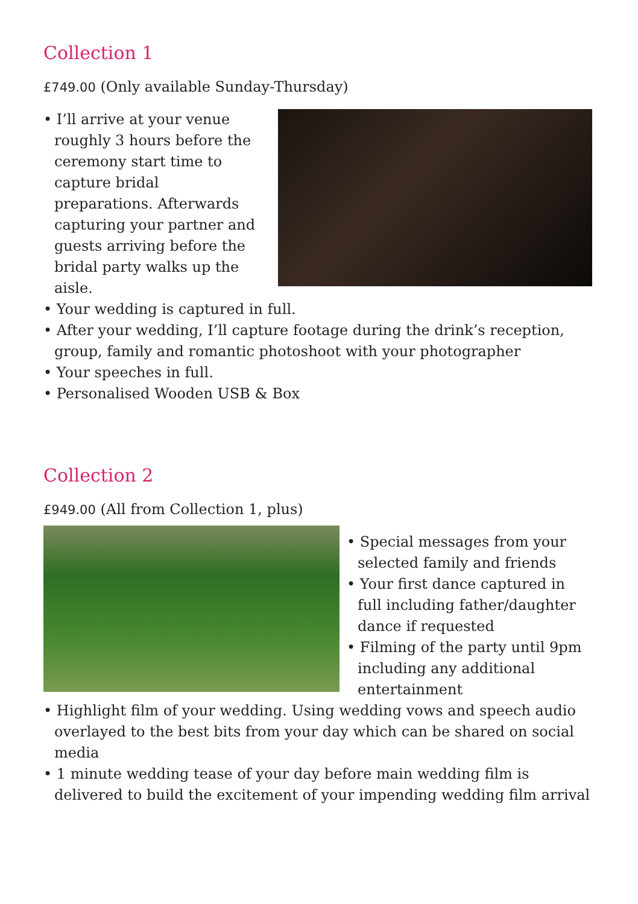Collection 1
£749.00 (Only available Sunday-Thursday)
• I’ll arrive at your venue roughly 3 hours before the ceremony start time to capture bridal preparations. Afterwards capturing your partner and guests arriving before the bridal party walks up the aisle.
• Your wedding is captured in full.
• After your wedding, I’ll capture footage during the drink’s reception, group, family and romantic photoshoot with your photographer
• Your speeches in full.
• Personalised Wooden USB & Box
Collection 2
£949.00 (All from Collection 1, plus)
• Special messages from your selected family and friends
• Your first dance captured in full including father/daughter dance if requested
• Filming of the party until 9pm including any additional entertainment
• Highlight film of your wedding. Using wedding vows and speech audio overlayed to the best bits from your day which can be shared on social media
• 1 minute wedding tease of your day before main wedding film is delivered to build the excitement of your impending wedding film arrival